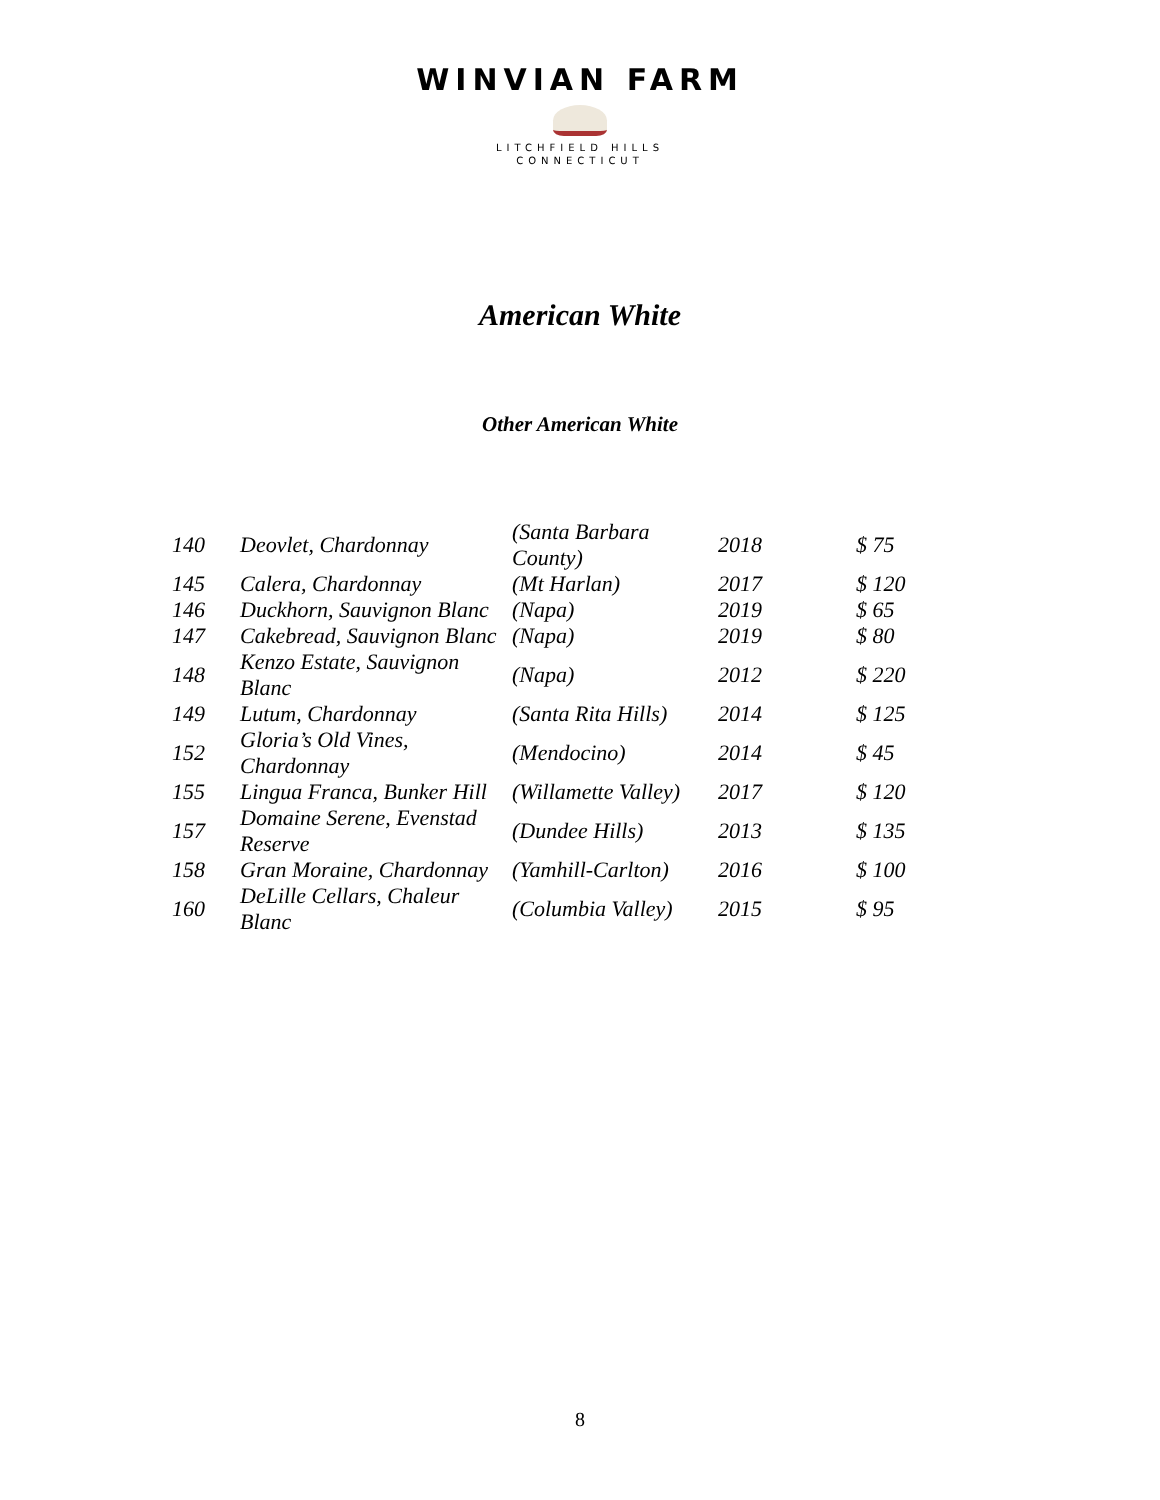WINVIAN FARM
LITCHFIELD HILLS
CONNECTICUT
American White
Other American White
| 140 | Deovlet, Chardonnay | (Santa Barbara County) | 2018 | $ 75 |
| 145 | Calera, Chardonnay | (Mt Harlan) | 2017 | $ 120 |
| 146 | Duckhorn, Sauvignon Blanc | (Napa) | 2019 | $ 65 |
| 147 | Cakebread, Sauvignon Blanc | (Napa) | 2019 | $ 80 |
| 148 | Kenzo Estate, Sauvignon Blanc | (Napa) | 2012 | $ 220 |
| 149 | Lutum, Chardonnay | (Santa Rita Hills) | 2014 | $ 125 |
| 152 | Gloria’s Old Vines, Chardonnay | (Mendocino) | 2014 | $ 45 |
| 155 | Lingua Franca, Bunker Hill | (Willamette Valley) | 2017 | $ 120 |
| 157 | Domaine Serene, Evenstad Reserve | (Dundee Hills) | 2013 | $ 135 |
| 158 | Gran Moraine, Chardonnay | (Yamhill-Carlton) | 2016 | $ 100 |
| 160 | DeLille Cellars, Chaleur Blanc | (Columbia Valley) | 2015 | $ 95 |
8